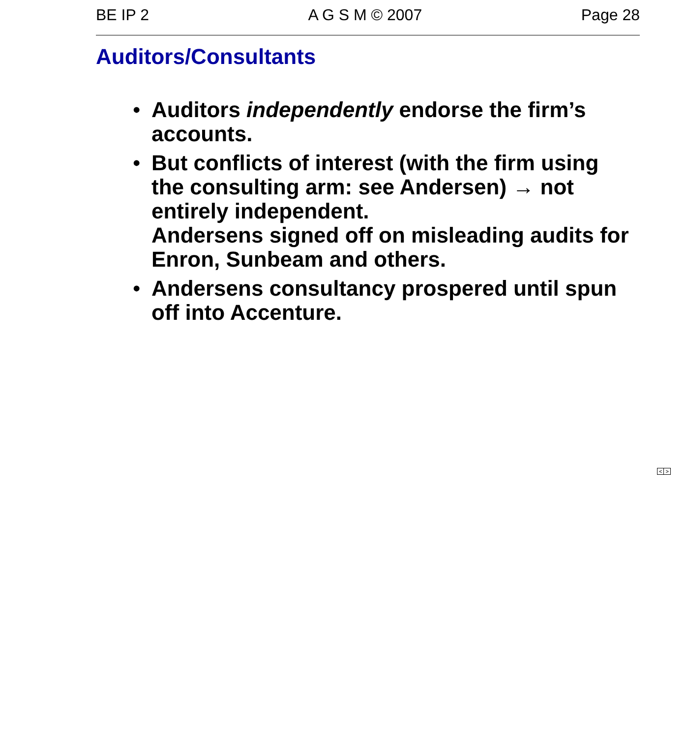BE IP 2 A G S M © 2007 Page 28
Auditors/Consultants
• Auditors independently endorse the firm’s accounts.
• But conflicts of interest (with the firm using the consulting arm: see Andersen) → not entirely independent.
Andersens signed off on misleading audits for Enron, Sunbeam and others.
• Andersens consultancy prospered until spun off into Accenture.
< >